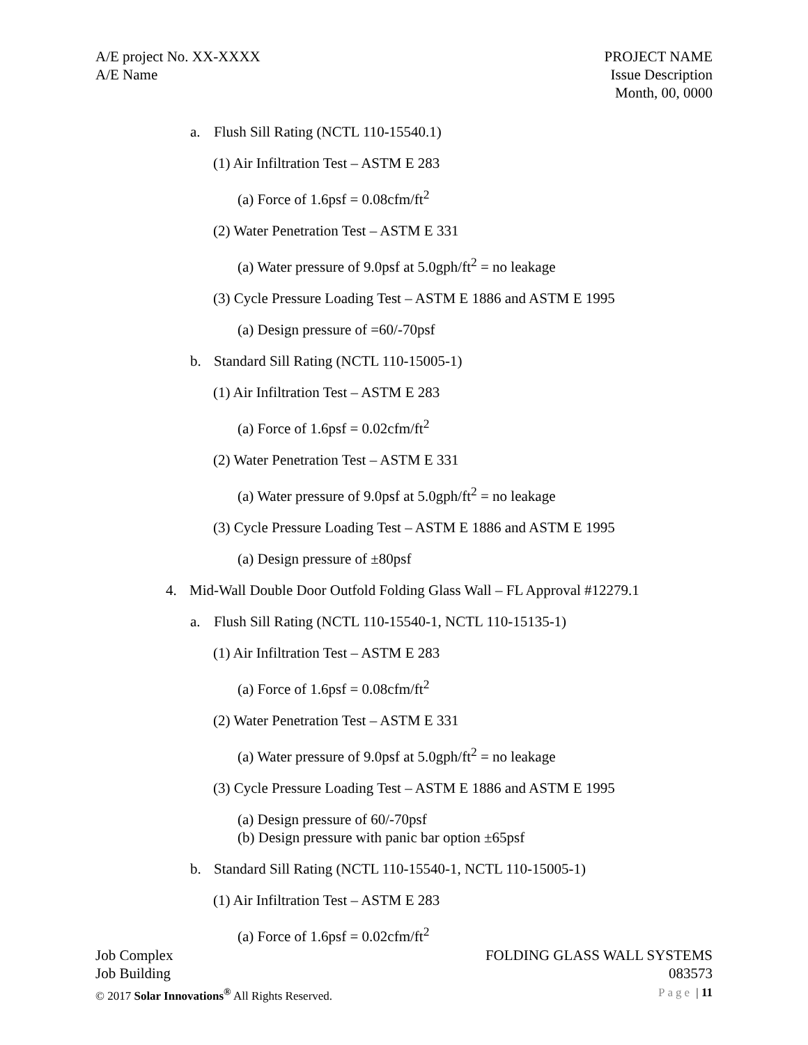A/E project No. XX-XXXX
A/E Name
PROJECT NAME
Issue Description
Month, 00, 0000
a. Flush Sill Rating (NCTL 110-15540.1)
(1) Air Infiltration Test – ASTM E 283
(a) Force of 1.6psf = 0.08cfm/ft<sup>2</sup>
(2) Water Penetration Test – ASTM E 331
(a) Water pressure of 9.0psf at 5.0gph/ft<sup>2</sup> = no leakage
(3) Cycle Pressure Loading Test – ASTM E 1886 and ASTM E 1995
(a) Design pressure of =60/-70psf
b. Standard Sill Rating (NCTL 110-15005-1)
(1) Air Infiltration Test – ASTM E 283
(a) Force of 1.6psf = 0.02cfm/ft<sup>2</sup>
(2) Water Penetration Test – ASTM E 331
(a) Water pressure of 9.0psf at 5.0gph/ft<sup>2</sup> = no leakage
(3) Cycle Pressure Loading Test – ASTM E 1886 and ASTM E 1995
(a) Design pressure of ±80psf
4. Mid-Wall Double Door Outfold Folding Glass Wall – FL Approval #12279.1
a. Flush Sill Rating (NCTL 110-15540-1, NCTL 110-15135-1)
(1) Air Infiltration Test – ASTM E 283
(a) Force of 1.6psf = 0.08cfm/ft<sup>2</sup>
(2) Water Penetration Test – ASTM E 331
(a) Water pressure of 9.0psf at 5.0gph/ft<sup>2</sup> = no leakage
(3) Cycle Pressure Loading Test – ASTM E 1886 and ASTM E 1995
(a) Design pressure of 60/-70psf
(b) Design pressure with panic bar option ±65psf
b. Standard Sill Rating (NCTL 110-15540-1, NCTL 110-15005-1)
(1) Air Infiltration Test – ASTM E 283
(a) Force of 1.6psf = 0.02cfm/ft<sup>2</sup>
Job Complex
Job Building
© 2017 Solar Innovations<sup>®</sup> All Rights Reserved.
FOLDING GLASS WALL SYSTEMS
083573
Page | 11